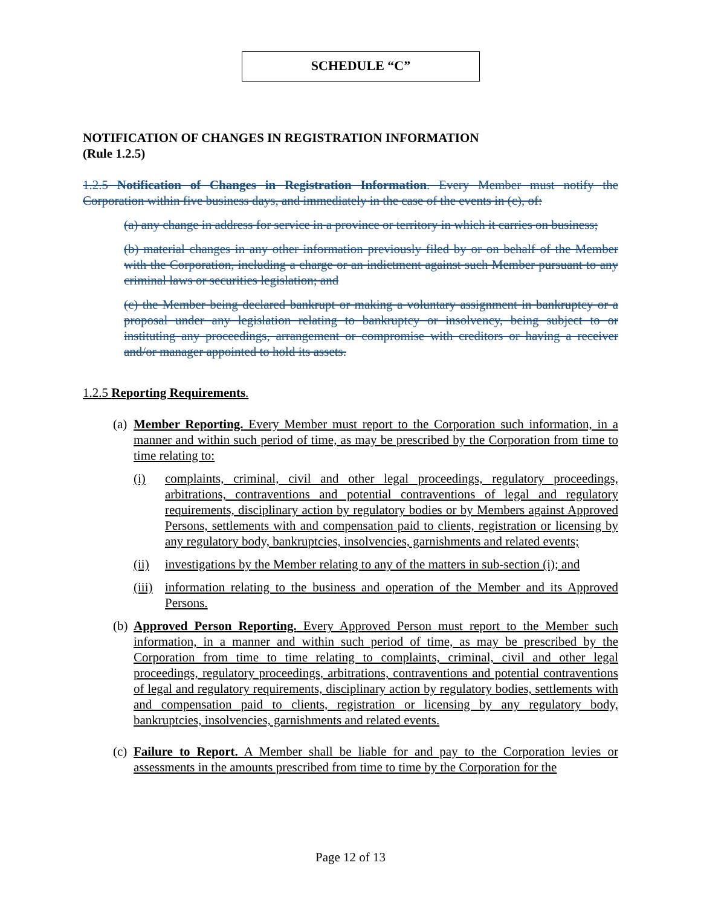SCHEDULE “C”
NOTIFICATION OF CHANGES IN REGISTRATION INFORMATION
(Rule 1.2.5)
1.2.5 Notification of Changes in Registration Information. Every Member must notify the Corporation within five business days, and immediately in the case of the events in (c), of:
(a) any change in address for service in a province or territory in which it carries on business;
(b) material changes in any other information previously filed by or on behalf of the Member with the Corporation, including a charge or an indictment against such Member pursuant to any criminal laws or securities legislation; and
(c) the Member being declared bankrupt or making a voluntary assignment in bankruptcy or a proposal under any legislation relating to bankruptcy or insolvency, being subject to or instituting any proceedings, arrangement or compromise with creditors or having a receiver and/or manager appointed to hold its assets.
1.2.5 Reporting Requirements.
(a)
Member Reporting. Every Member must report to the Corporation such information, in a manner and within such period of time, as may be prescribed by the Corporation from time to time relating to:
(i) complaints, criminal, civil and other legal proceedings, regulatory proceedings, arbitrations, contraventions and potential contraventions of legal and regulatory requirements, disciplinary action by regulatory bodies or by Members against Approved Persons, settlements with and compensation paid to clients, registration or licensing by any regulatory body, bankruptcies, insolvencies, garnishments and related events;
(ii) investigations by the Member relating to any of the matters in sub-section (i); and
(iii) information relating to the business and operation of the Member and its Approved Persons.
(b)
Approved Person Reporting. Every Approved Person must report to the Member such information, in a manner and within such period of time, as may be prescribed by the Corporation from time to time relating to complaints, criminal, civil and other legal proceedings, regulatory proceedings, arbitrations, contraventions and potential contraventions of legal and regulatory requirements, disciplinary action by regulatory bodies, settlements with and compensation paid to clients, registration or licensing by any regulatory body, bankruptcies, insolvencies, garnishments and related events.
(c)
Failure to Report. A Member shall be liable for and pay to the Corporation levies or assessments in the amounts prescribed from time to time by the Corporation for the
Page 12 of 13